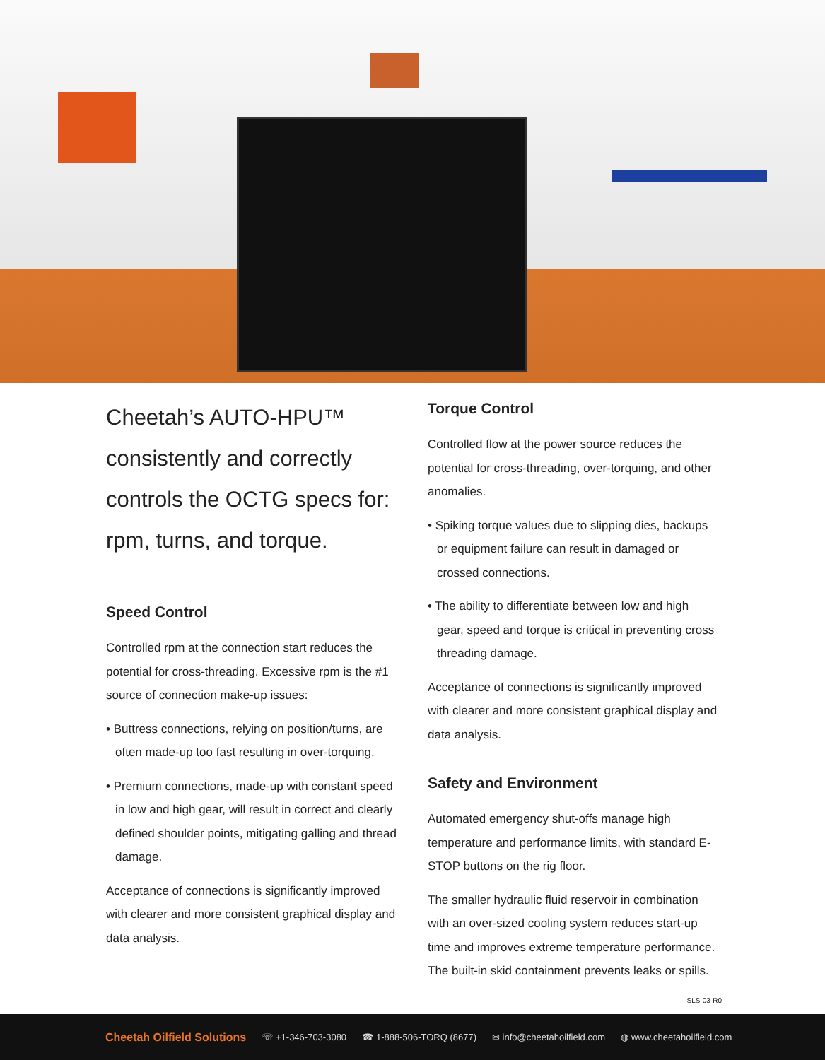Cheetah’s AUTO-HPU™ consistently and correctly controls the OCTG specs for: rpm, turns, and torque.
Speed Control
Controlled rpm at the connection start reduces the potential for cross-threading. Excessive rpm is the #1 source of connection make-up issues:
• Buttress connections, relying on position/turns, are often made-up too fast resulting in over-torquing.
• Premium connections, made-up with constant speed in low and high gear, will result in correct and clearly defined shoulder points, mitigating galling and thread damage.
Acceptance of connections is significantly improved with clearer and more consistent graphical display and data analysis.
Torque Control
Controlled flow at the power source reduces the potential for cross-threading, over-torquing, and other anomalies.
• Spiking torque values due to slipping dies, backups or equipment failure can result in damaged or crossed connections.
• The ability to differentiate between low and high gear, speed and torque is critical in preventing cross threading damage.
Acceptance of connections is significantly improved with clearer and more consistent graphical display and data analysis.
Safety and Environment
Automated emergency shut-offs manage high temperature and performance limits, with standard E-STOP buttons on the rig floor.
The smaller hydraulic fluid reservoir in combination with an over-sized cooling system reduces start-up time and improves extreme temperature performance. The built-in skid containment prevents leaks or spills.
SLS-03-R0
Cheetah Oilfield Solutions ☏ +1-346-703-3080 ☎ 1-888-506-TORQ (8677) ✉ info@cheetahoilfield.com ◍ www.cheetahoilfield.com